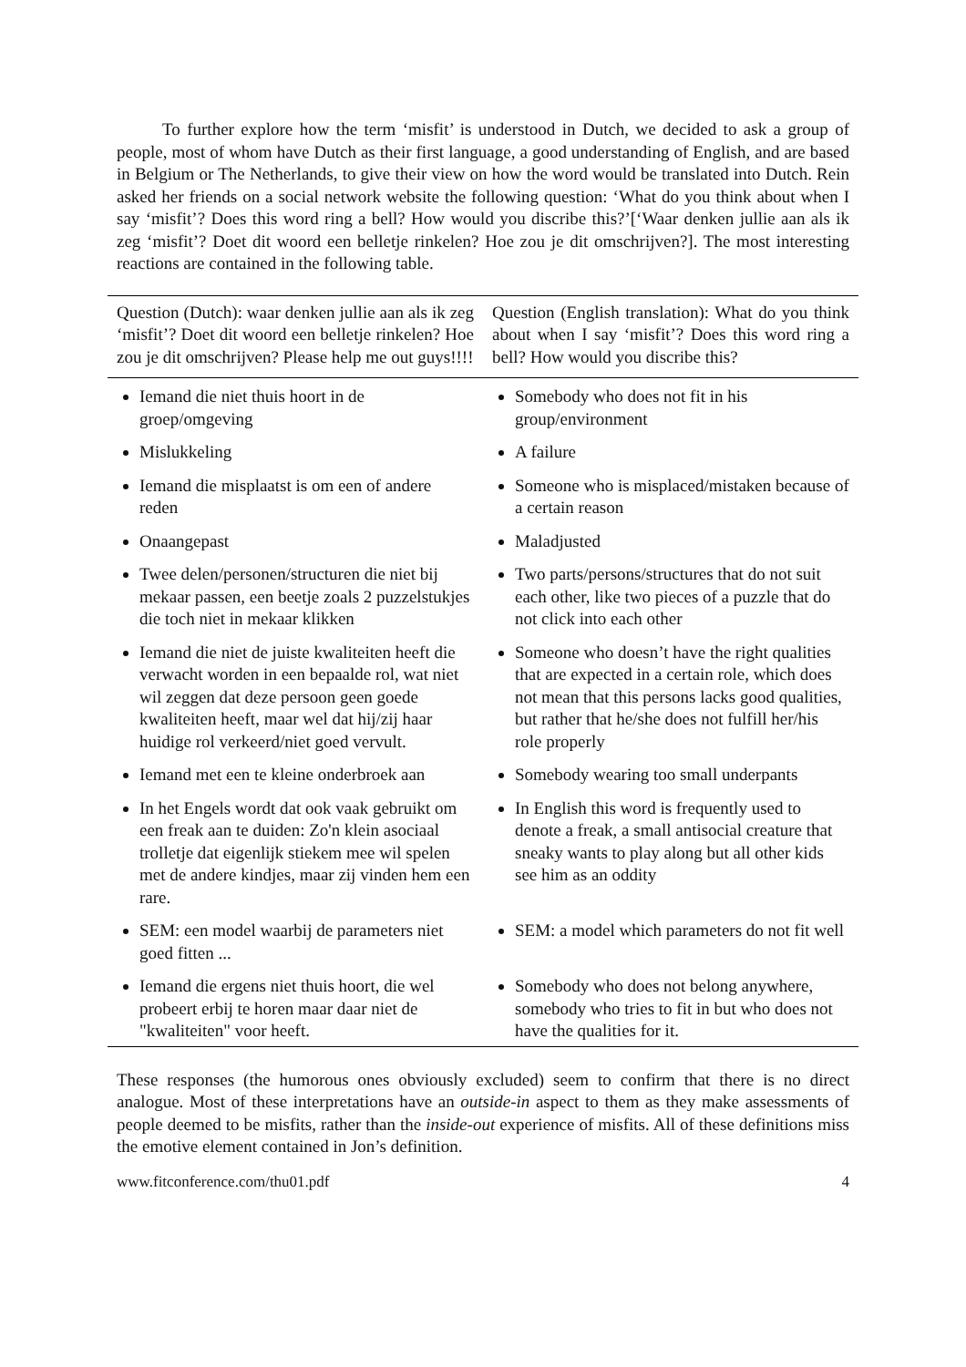To further explore how the term ‘misfit’ is understood in Dutch, we decided to ask a group of people, most of whom have Dutch as their first language, a good understanding of English, and are based in Belgium or The Netherlands, to give their view on how the word would be translated into Dutch. Rein asked her friends on a social network website the following question: ‘What do you think about when I say ‘misfit’? Does this word ring a bell? How would you discribe this?’[‘Waar denken jullie aan als ik zeg ‘misfit’? Doet dit woord een belletje rinkelen? Hoe zou je dit omschrijven?]. The most interesting reactions are contained in the following table.
| Question (Dutch): waar denken jullie aan als ik zeg ‘misfit’? Doet dit woord een belletje rinkelen? Hoe zou je dit omschrijven? Please help me out guys!!!! | Question (English translation): What do you think about when I say ‘misfit’? Does this word ring a bell? How would you discribe this? |
| --- | --- |
| Iemand die niet thuis hoort in de groep/omgeving | Somebody who does not fit in his group/environment |
| Mislukkeling | A failure |
| Iemand die misplaatst is om een of andere reden | Someone who is misplaced/mistaken because of a certain reason |
| Onaangepast | Maladjusted |
| Twee delen/personen/structuren die niet bij mekaar passen, een beetje zoals 2 puzzelstukjes die toch niet in mekaar klikken | Two parts/persons/structures that do not suit each other, like two pieces of a puzzle that do not click into each other |
| Iemand die niet de juiste kwaliteiten heeft die verwacht worden in een bepaalde rol, wat niet wil zeggen dat deze persoon geen goede kwaliteiten heeft, maar wel dat hij/zij haar huidige rol verkeerd/niet goed vervult. | Someone who doesn’t have the right qualities that are expected in a certain role, which does not mean that this persons lacks good qualities, but rather that he/she does not fulfill her/his role properly |
| Iemand met een te kleine onderbroek aan | Somebody wearing too small underpants |
| In het Engels wordt dat ook vaak gebruikt om een freak aan te duiden: Zo'n klein asociaal trolletje dat eigenlijk stiekem mee wil spelen met de andere kindjes, maar zij vinden hem een rare. | In English this word is frequently used to denote a freak, a small antisocial creature that sneaky wants to play along but all other kids see him as an oddity |
| SEM: een model waarbij de parameters niet goed fitten ... | SEM: a model which parameters do not fit well |
| Iemand die ergens niet thuis hoort, die wel probeert erbij te horen maar daar niet de "kwaliteiten" voor heeft. | Somebody who does not belong anywhere, somebody who tries to fit in but who does not have the qualities for it. |
These responses (the humorous ones obviously excluded) seem to confirm that there is no direct analogue. Most of these interpretations have an outside-in aspect to them as they make assessments of people deemed to be misfits, rather than the inside-out experience of misfits. All of these definitions miss the emotive element contained in Jon’s definition.
www.fitconference.com/thu01.pdf 4